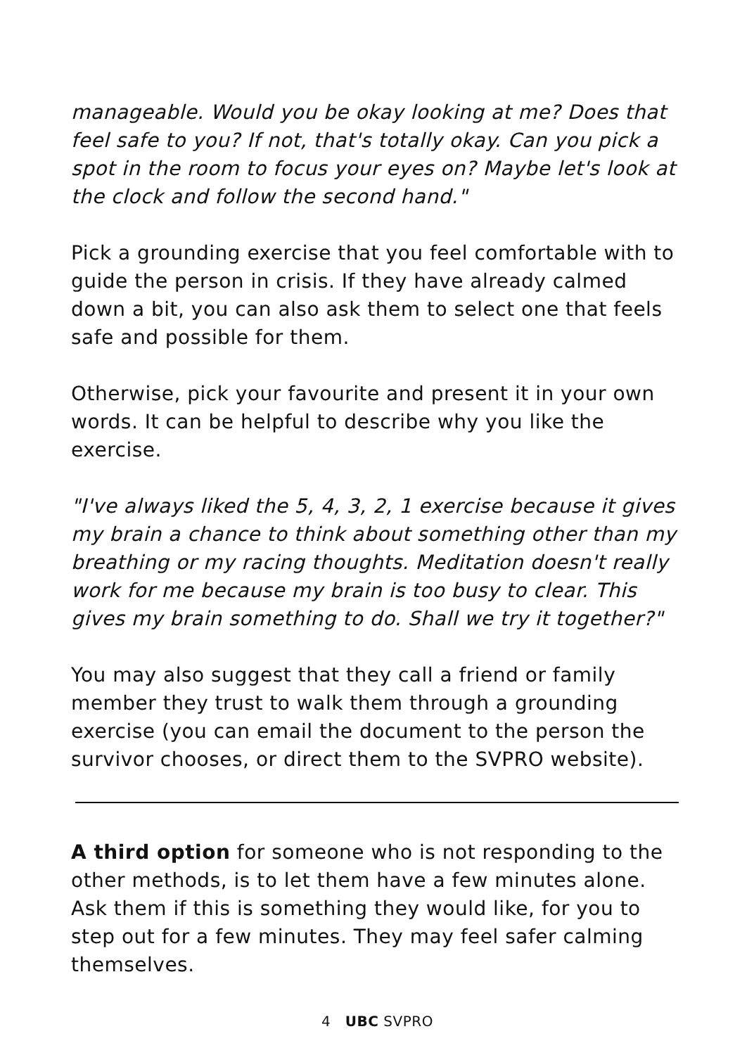manageable. Would you be okay looking at me? Does that feel safe to you? If not, that's totally okay. Can you pick a spot in the room to focus your eyes on? Maybe let's look at the clock and follow the second hand."
Pick a grounding exercise that you feel comfortable with to guide the person in crisis. If they have already calmed down a bit, you can also ask them to select one that feels safe and possible for them.
Otherwise, pick your favourite and present it in your own words. It can be helpful to describe why you like the exercise.
"I've always liked the 5, 4, 3, 2, 1 exercise because it gives my brain a chance to think about something other than my breathing or my racing thoughts. Meditation doesn't really work for me because my brain is too busy to clear. This gives my brain something to do. Shall we try it together?"
You may also suggest that they call a friend or family member they trust to walk them through a grounding exercise (you can email the document to the person the survivor chooses, or direct them to the SVPRO website).
A third option for someone who is not responding to the other methods, is to let them have a few minutes alone. Ask them if this is something they would like, for you to step out for a few minutes. They may feel safer calming themselves.
4 UBC SVPRO